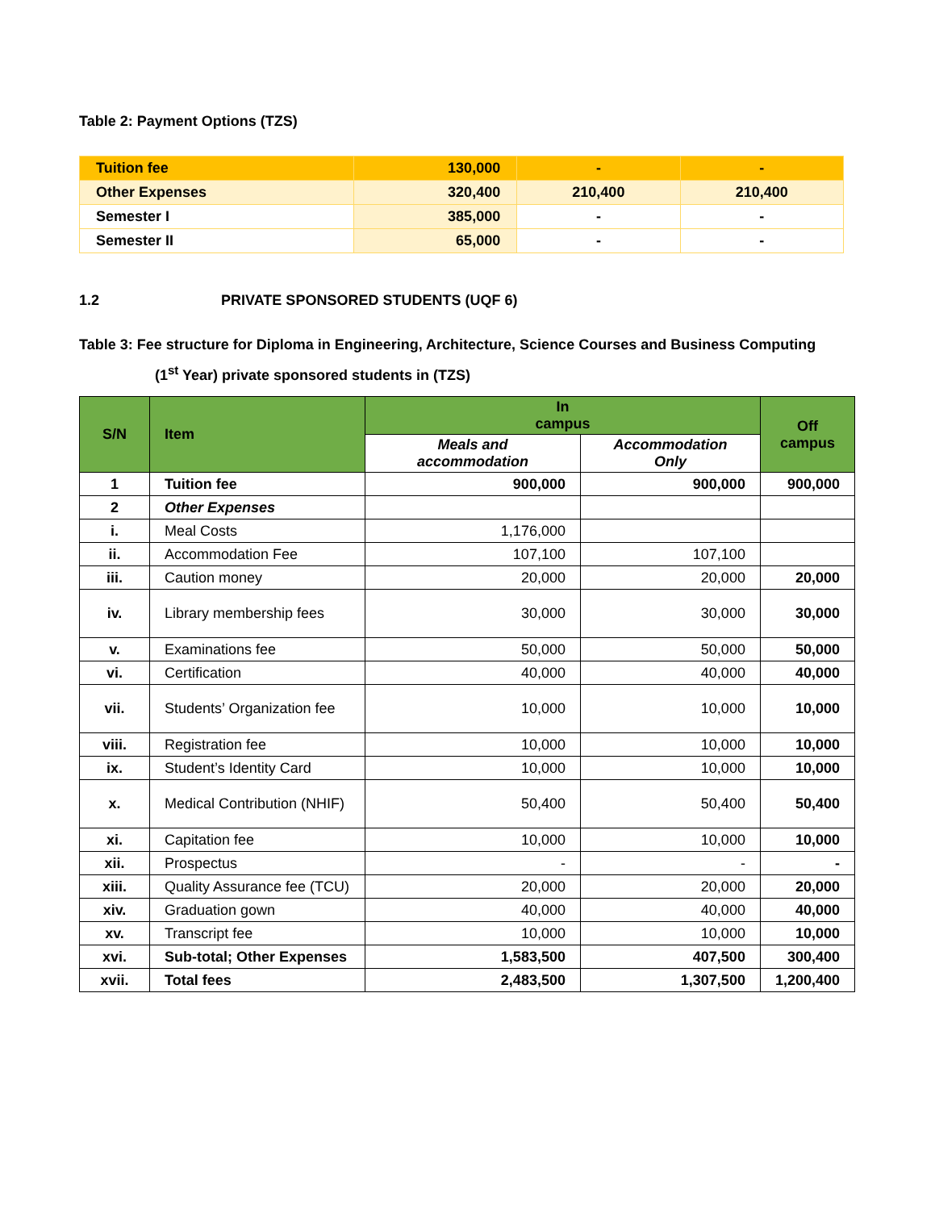Table 2: Payment Options (TZS)
| Tuition fee | 130,000 | - | - |
| Other Expenses | 320,400 | 210,400 | 210,400 |
| Semester I | 385,000 | - | - |
| Semester II | 65,000 | - | - |
1.2 PRIVATE SPONSORED STUDENTS (UQF 6)
Table 3: Fee structure for Diploma in Engineering, Architecture, Science Courses and Business Computing
(1<sup>st</sup> Year) private sponsored students in (TZS)
| S/N | Item | In campus | | Off campus |
| --- | --- | --- | --- | --- |
| | | Meals and accommodation | Accommodation Only | |
| 1 | Tuition fee | 900,000 | 900,000 | 900,000 |
| 2 | Other Expenses | | | |
| i. | Meal Costs | 1,176,000 | | |
| ii. | Accommodation Fee | 107,100 | 107,100 | |
| iii. | Caution money | 20,000 | 20,000 | 20,000 |
| iv. | Library membership fees | 30,000 | 30,000 | 30,000 |
| v. | Examinations fee | 50,000 | 50,000 | 50,000 |
| vi. | Certification | 40,000 | 40,000 | 40,000 |
| vii. | Students’ Organization fee | 10,000 | 10,000 | 10,000 |
| viii. | Registration fee | 10,000 | 10,000 | 10,000 |
| ix. | Student’s Identity Card | 10,000 | 10,000 | 10,000 |
| x. | Medical Contribution (NHIF) | 50,400 | 50,400 | 50,400 |
| xi. | Capitation fee | 10,000 | 10,000 | 10,000 |
| xii. | Prospectus | - | - | - |
| xiii. | Quality Assurance fee (TCU) | 20,000 | 20,000 | 20,000 |
| xiv. | Graduation gown | 40,000 | 40,000 | 40,000 |
| xv. | Transcript fee | 10,000 | 10,000 | 10,000 |
| xvi. | Sub-total; Other Expenses | 1,583,500 | 407,500 | 300,400 |
| xvii. | Total fees | 2,483,500 | 1,307,500 | 1,200,400 |